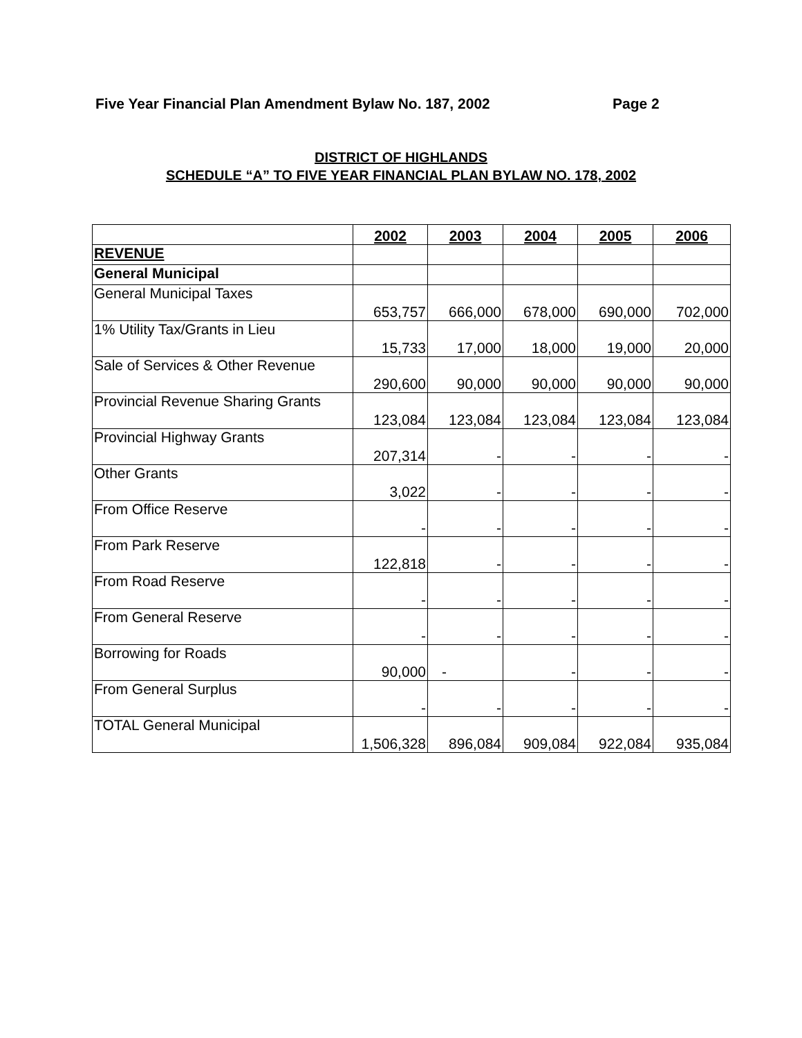Five Year Financial Plan Amendment Bylaw No. 187, 2002 Page 2
DISTRICT OF HIGHLANDS
SCHEDULE “A” TO FIVE YEAR FINANCIAL PLAN BYLAW NO. 178, 2002
| | 2002 | 2003 | 2004 | 2005 | 2006 |
| REVENUE | | | | | |
| General Municipal | | | | | |
| General Municipal Taxes | 653,757 | 666,000 | 678,000 | 690,000 | 702,000 |
| 1% Utility Tax/Grants in Lieu | 15,733 | 17,000 | 18,000 | 19,000 | 20,000 |
| Sale of Services & Other Revenue | 290,600 | 90,000 | 90,000 | 90,000 | 90,000 |
| Provincial Revenue Sharing Grants | 123,084 | 123,084 | 123,084 | 123,084 | 123,084 |
| Provincial Highway Grants | 207,314 | - | - | - | - |
| Other Grants | 3,022 | - | - | - | - |
| From Office Reserve | - | - | - | - | - |
| From Park Reserve | 122,818 | - | - | - | - |
| From Road Reserve | - | - | - | - | - |
| From General Reserve | - | - | - | - | - |
| Borrowing for Roads | 90,000 | - | - | - | - |
| From General Surplus | - | - | - | - | - |
| TOTAL General Municipal | 1,506,328 | 896,084 | 909,084 | 922,084 | 935,084 |